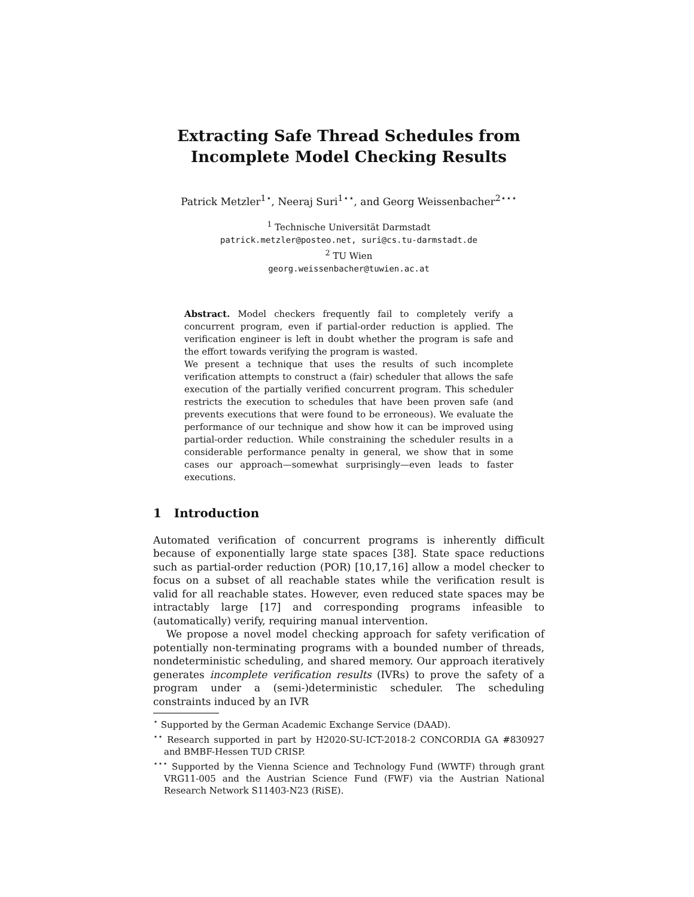Extracting Safe Thread Schedules from
Incomplete Model Checking Results
Patrick Metzler<sup>1⋆</sup>, Neeraj Suri<sup>1⋆⋆</sup>, and Georg Weissenbacher<sup>2⋆⋆⋆</sup>
<sup>1</sup> Technische Universität Darmstadt
patrick.metzler@posteo.net, suri@cs.tu-darmstadt.de
<sup>2</sup> TU Wien
georg.weissenbacher@tuwien.ac.at
Abstract. Model checkers frequently fail to completely verify a concurrent program, even if partial-order reduction is applied. The verification engineer is left in doubt whether the program is safe and the effort towards verifying the program is wasted.
We present a technique that uses the results of such incomplete verification attempts to construct a (fair) scheduler that allows the safe execution of the partially verified concurrent program. This scheduler restricts the execution to schedules that have been proven safe (and prevents executions that were found to be erroneous). We evaluate the performance of our technique and show how it can be improved using partial-order reduction. While constraining the scheduler results in a considerable performance penalty in general, we show that in some cases our approach—somewhat surprisingly—even leads to faster executions.
1 Introduction
Automated verification of concurrent programs is inherently difficult because of exponentially large state spaces [38]. State space reductions such as partial-order reduction (POR) [10,17,16] allow a model checker to focus on a subset of all reachable states while the verification result is valid for all reachable states. However, even reduced state spaces may be intractably large [17] and corresponding programs infeasible to (automatically) verify, requiring manual intervention.
We propose a novel model checking approach for safety verification of potentially non-terminating programs with a bounded number of threads, nondeterministic scheduling, and shared memory. Our approach iteratively generates incomplete verification results (IVRs) to prove the safety of a program under a (semi-)deterministic scheduler. The scheduling constraints induced by an IVR
<sup>⋆</sup> Supported by the German Academic Exchange Service (DAAD).
<sup>⋆⋆</sup> Research supported in part by H2020-SU-ICT-2018-2 CONCORDIA GA #830927 and BMBF-Hessen TUD CRISP.
<sup>⋆⋆⋆</sup> Supported by the Vienna Science and Technology Fund (WWTF) through grant VRG11-005 and the Austrian Science Fund (FWF) via the Austrian National Research Network S11403-N23 (RiSE).